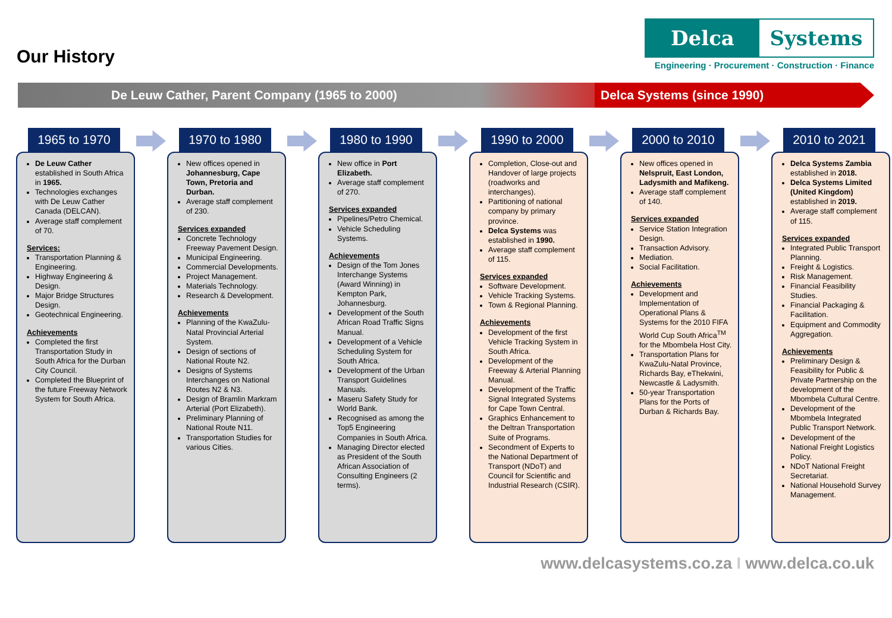Our History
Delca Systems
Engineering · Procurement · Construction · Finance
De Leuw Cather, Parent Company (1965 to 2000) Delca Systems (since 1990)
1965 to 1970
De Leuw Cather established in South Africa in 1965.
Technologies exchanges with De Leuw Cather Canada (DELCAN).
Average staff complement of 70.
Services:
Transportation Planning & Engineering.
Highway Engineering & Design.
Major Bridge Structures Design.
Geotechnical Engineering.
Achievements
Completed the first Transportation Study in South Africa for the Durban City Council.
Completed the Blueprint of the future Freeway Network System for South Africa.
1970 to 1980
New offices opened in Johannesburg, Cape Town, Pretoria and Durban.
Average staff complement of 230.
Services expanded
Concrete Technology Freeway Pavement Design.
Municipal Engineering.
Commercial Developments.
Project Management.
Materials Technology.
Research & Development.
Achievements
Planning of the KwaZulu-Natal Provincial Arterial System.
Design of sections of National Route N2.
Designs of Systems Interchanges on National Routes N2 & N3.
Design of Bramlin Markram Arterial (Port Elizabeth).
Preliminary Planning of National Route N11.
Transportation Studies for various Cities.
1980 to 1990
New office in Port Elizabeth.
Average staff complement of 270.
Services expanded
Pipelines/Petro Chemical.
Vehicle Scheduling Systems.
Achievements
Design of the Tom Jones Interchange Systems (Award Winning) in Kempton Park, Johannesburg.
Development of the South African Road Traffic Signs Manual.
Development of a Vehicle Scheduling System for South Africa.
Development of the Urban Transport Guidelines Manuals.
Maseru Safety Study for World Bank.
Recognised as among the Top5 Engineering Companies in South Africa.
Managing Director elected as President of the South African Association of Consulting Engineers (2 terms).
1990 to 2000
Completion, Close-out and Handover of large projects (roadworks and interchanges).
Partitioning of national company by primary province.
Delca Systems was established in 1990.
Average staff complement of 115.
Services expanded
Software Development.
Vehicle Tracking Systems.
Town & Regional Planning.
Achievements
Development of the first Vehicle Tracking System in South Africa.
Development of the Freeway & Arterial Planning Manual.
Development of the Traffic Signal Integrated Systems for Cape Town Central.
Graphics Enhancement to the Deltran Transportation Suite of Programs.
Secondment of Experts to the National Department of Transport (NDoT) and Council for Scientific and Industrial Research (CSIR).
2000 to 2010
New offices opened in Nelspruit, East London, Ladysmith and Mafikeng.
Average staff complement of 140.
Services expanded
Service Station Integration Design.
Transaction Advisory.
Mediation.
Social Facilitation.
Achievements
Development and Implementation of Operational Plans & Systems for the 2010 FIFA World Cup South Africa<sup>TM</sup> for the Mbombela Host City.
Transportation Plans for KwaZulu-Natal Province, Richards Bay, eThekwini, Newcastle & Ladysmith.
50-year Transportation Plans for the Ports of Durban & Richards Bay.
2010 to 2021
Delca Systems Zambia established in 2018.
Delca Systems Limited (United Kingdom) established in 2019.
Average staff complement of 115.
Services expanded
Integrated Public Transport Planning.
Freight & Logistics.
Risk Management.
Financial Feasibility Studies.
Financial Packaging & Facilitation.
Equipment and Commodity Aggregation.
Achievements
Preliminary Design & Feasibility for Public & Private Partnership on the development of the Mbombela Cultural Centre.
Development of the Mbombela Integrated Public Transport Network.
Development of the National Freight Logistics Policy.
NDoT National Freight Secretariat.
National Household Survey Management.
www.delcasystems.co.za I www.delca.co.uk